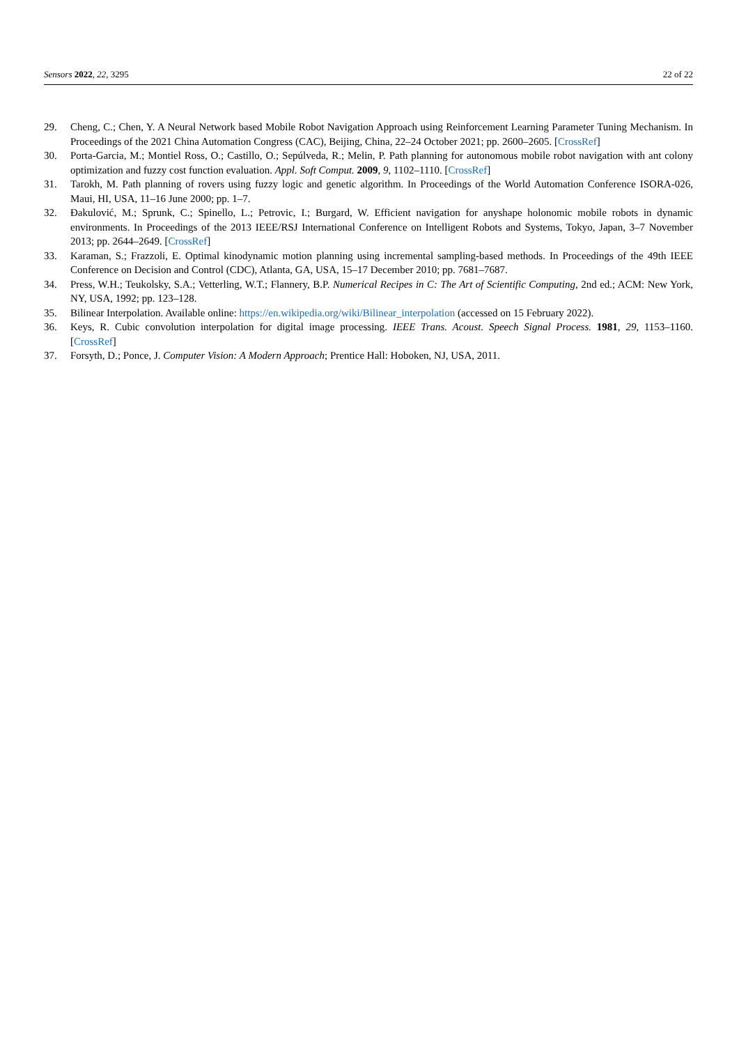Sensors 2022, 22, 3295 22 of 22
29. Cheng, C.; Chen, Y. A Neural Network based Mobile Robot Navigation Approach using Reinforcement Learning Parameter Tuning Mechanism. In Proceedings of the 2021 China Automation Congress (CAC), Beijing, China, 22–24 October 2021; pp. 2600–2605. [CrossRef]
30. Porta-Garcia, M.; Montiel Ross, O.; Castillo, O.; Sepúlveda, R.; Melin, P. Path planning for autonomous mobile robot navigation with ant colony optimization and fuzzy cost function evaluation. Appl. Soft Comput. 2009, 9, 1102–1110. [CrossRef]
31. Tarokh, M. Path planning of rovers using fuzzy logic and genetic algorithm. In Proceedings of the World Automation Conference ISORA-026, Maui, HI, USA, 11–16 June 2000; pp. 1–7.
32. Đakulović, M.; Sprunk, C.; Spinello, L.; Petrovic, I.; Burgard, W. Efficient navigation for anyshape holonomic mobile robots in dynamic environments. In Proceedings of the 2013 IEEE/RSJ International Conference on Intelligent Robots and Systems, Tokyo, Japan, 3–7 November 2013; pp. 2644–2649. [CrossRef]
33. Karaman, S.; Frazzoli, E. Optimal kinodynamic motion planning using incremental sampling-based methods. In Proceedings of the 49th IEEE Conference on Decision and Control (CDC), Atlanta, GA, USA, 15–17 December 2010; pp. 7681–7687.
34. Press, W.H.; Teukolsky, S.A.; Vetterling, W.T.; Flannery, B.P. Numerical Recipes in C: The Art of Scientific Computing, 2nd ed.; ACM: New York, NY, USA, 1992; pp. 123–128.
35. Bilinear Interpolation. Available online: https://en.wikipedia.org/wiki/Bilinear_interpolation (accessed on 15 February 2022).
36. Keys, R. Cubic convolution interpolation for digital image processing. IEEE Trans. Acoust. Speech Signal Process. 1981, 29, 1153–1160. [CrossRef]
37. Forsyth, D.; Ponce, J. Computer Vision: A Modern Approach; Prentice Hall: Hoboken, NJ, USA, 2011.